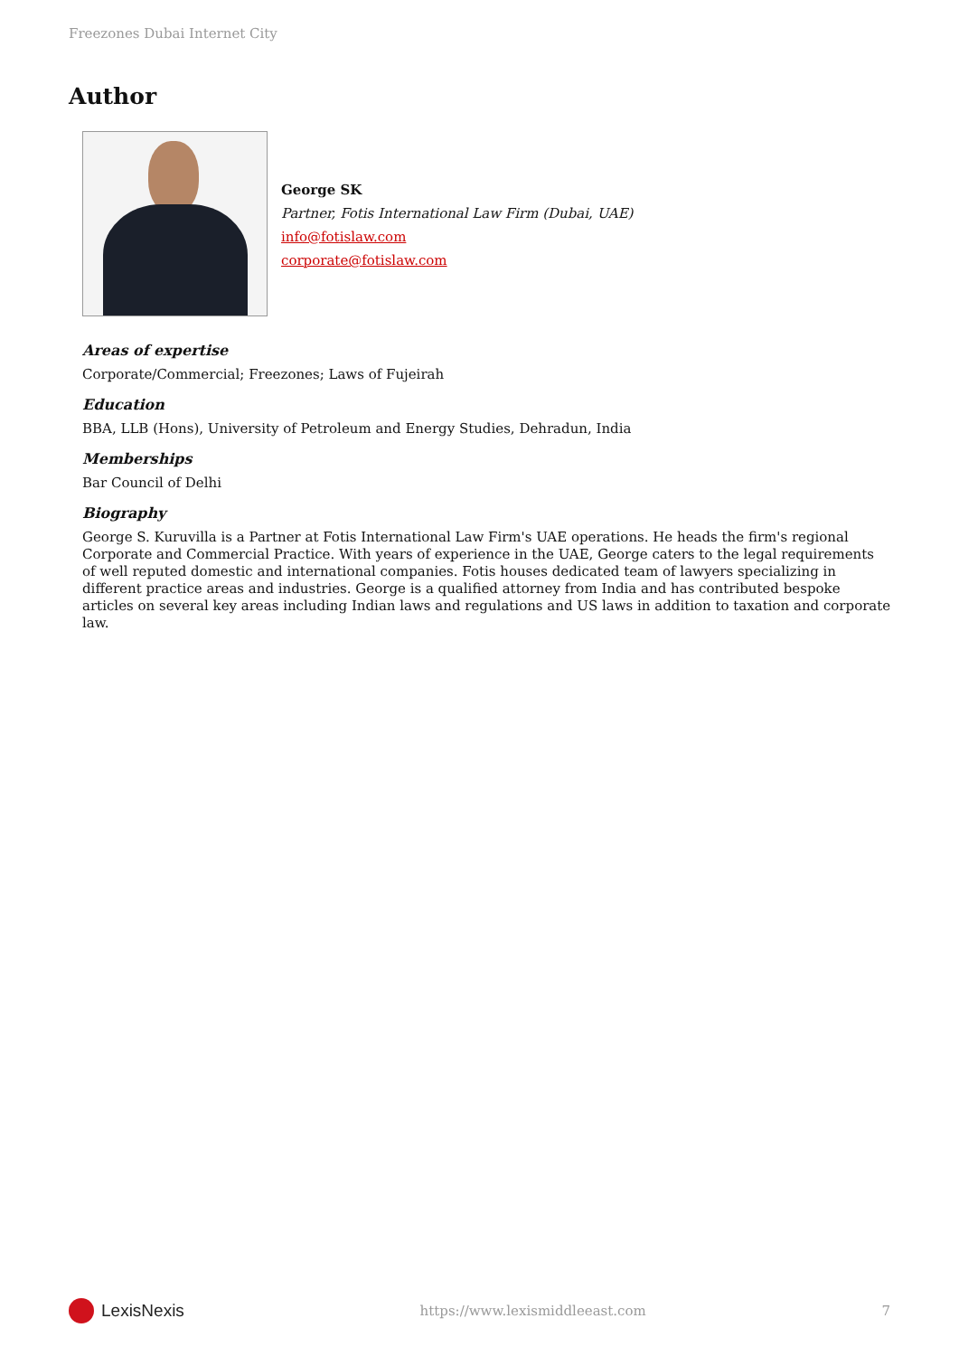Freezones Dubai Internet City
Author
George SK
Partner, Fotis International Law Firm (Dubai, UAE)
info@fotislaw.com
corporate@fotislaw.com
Areas of expertise
Corporate/Commercial; Freezones; Laws of Fujeirah
Education
BBA, LLB (Hons), University of Petroleum and Energy Studies, Dehradun, India
Memberships
Bar Council of Delhi
Biography
George S. Kuruvilla is a Partner at Fotis International Law Firm's UAE operations. He heads the firm's regional Corporate and Commercial Practice. With years of experience in the UAE, George caters to the legal requirements of well reputed domestic and international companies. Fotis houses dedicated team of lawyers specializing in different practice areas and industries. George is a qualified attorney from India and has contributed bespoke articles on several key areas including Indian laws and regulations and US laws in addition to taxation and corporate law.
LexisNexis
https://www.lexismiddleeast.com 7